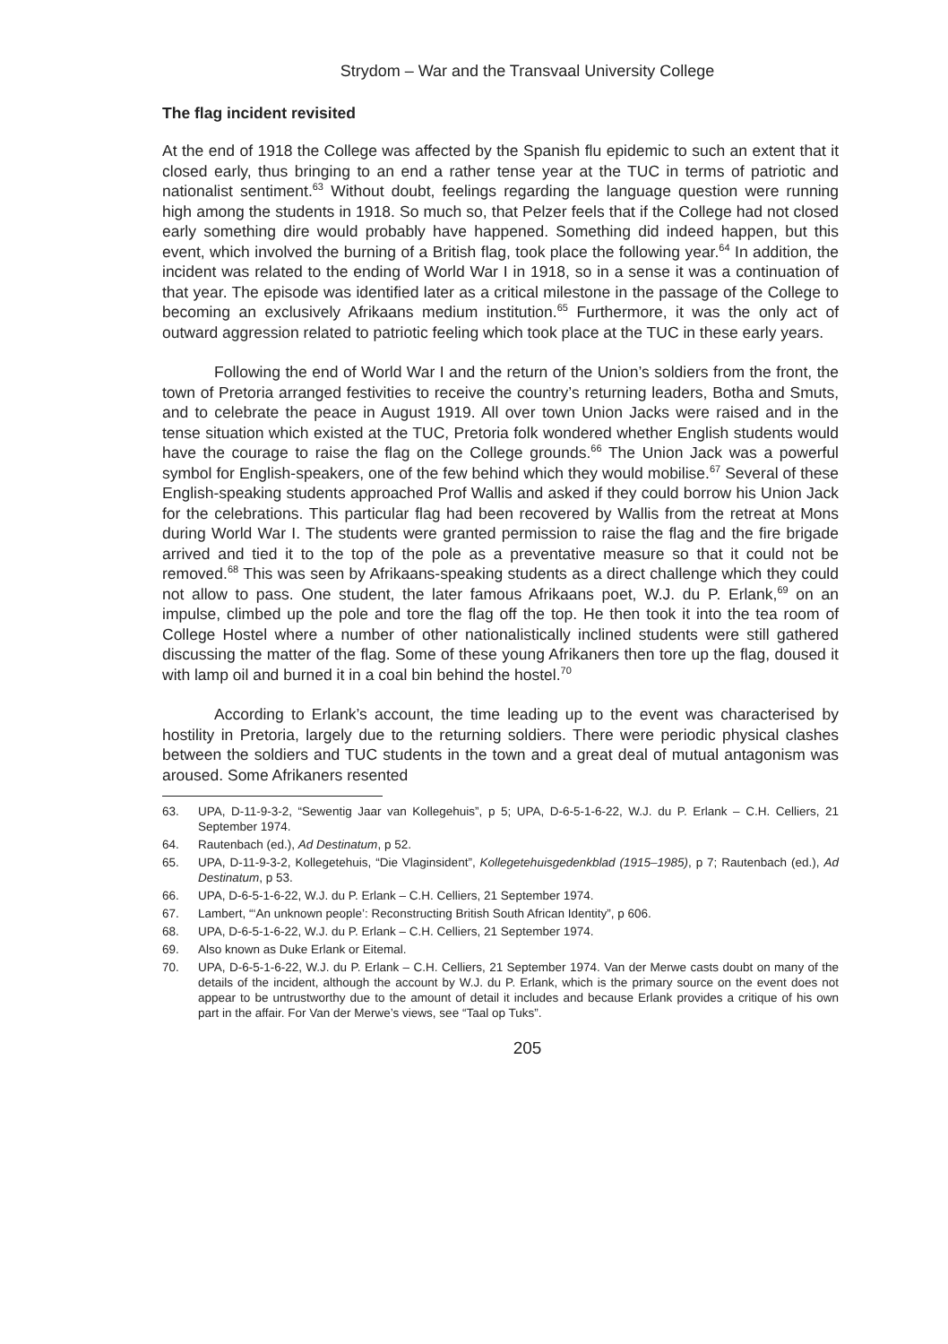Strydom – War and the Transvaal University College
The flag incident revisited
At the end of 1918 the College was affected by the Spanish flu epidemic to such an extent that it closed early, thus bringing to an end a rather tense year at the TUC in terms of patriotic and nationalist sentiment.<sup>63</sup> Without doubt, feelings regarding the language question were running high among the students in 1918. So much so, that Pelzer feels that if the College had not closed early something dire would probably have happened. Something did indeed happen, but this event, which involved the burning of a British flag, took place the following year.<sup>64</sup> In addition, the incident was related to the ending of World War I in 1918, so in a sense it was a continuation of that year. The episode was identified later as a critical milestone in the passage of the College to becoming an exclusively Afrikaans medium institution.<sup>65</sup> Furthermore, it was the only act of outward aggression related to patriotic feeling which took place at the TUC in these early years.
Following the end of World War I and the return of the Union’s soldiers from the front, the town of Pretoria arranged festivities to receive the country’s returning leaders, Botha and Smuts, and to celebrate the peace in August 1919. All over town Union Jacks were raised and in the tense situation which existed at the TUC, Pretoria folk wondered whether English students would have the courage to raise the flag on the College grounds.<sup>66</sup> The Union Jack was a powerful symbol for English-speakers, one of the few behind which they would mobilise.<sup>67</sup> Several of these English-speaking students approached Prof Wallis and asked if they could borrow his Union Jack for the celebrations. This particular flag had been recovered by Wallis from the retreat at Mons during World War I. The students were granted permission to raise the flag and the fire brigade arrived and tied it to the top of the pole as a preventative measure so that it could not be removed.<sup>68</sup> This was seen by Afrikaans-speaking students as a direct challenge which they could not allow to pass. One student, the later famous Afrikaans poet, W.J. du P. Erlank,<sup>69</sup> on an impulse, climbed up the pole and tore the flag off the top. He then took it into the tea room of College Hostel where a number of other nationalistically inclined students were still gathered discussing the matter of the flag. Some of these young Afrikaners then tore up the flag, doused it with lamp oil and burned it in a coal bin behind the hostel.<sup>70</sup>
According to Erlank’s account, the time leading up to the event was characterised by hostility in Pretoria, largely due to the returning soldiers. There were periodic physical clashes between the soldiers and TUC students in the town and a great deal of mutual antagonism was aroused. Some Afrikaners resented
63. UPA, D-11-9-3-2, “Sewentig Jaar van Kollegehuis”, p 5; UPA, D-6-5-1-6-22, W.J. du P. Erlank – C.H. Celliers, 21 September 1974.
64. Rautenbach (ed.), Ad Destinatum, p 52.
65. UPA, D-11-9-3-2, Kollegetehuis, “Die Vlaginsident”, Kollegetehuisgedenkblad (1915–1985), p 7; Rautenbach (ed.), Ad Destinatum, p 53.
66. UPA, D-6-5-1-6-22, W.J. du P. Erlank – C.H. Celliers, 21 September 1974.
67. Lambert, “‘An unknown people’: Reconstructing British South African Identity”, p 606.
68. UPA, D-6-5-1-6-22, W.J. du P. Erlank – C.H. Celliers, 21 September 1974.
69. Also known as Duke Erlank or Eitemal.
70. UPA, D-6-5-1-6-22, W.J. du P. Erlank – C.H. Celliers, 21 September 1974. Van der Merwe casts doubt on many of the details of the incident, although the account by W.J. du P. Erlank, which is the primary source on the event does not appear to be untrustworthy due to the amount of detail it includes and because Erlank provides a critique of his own part in the affair. For Van der Merwe’s views, see “Taal op Tuks”.
205